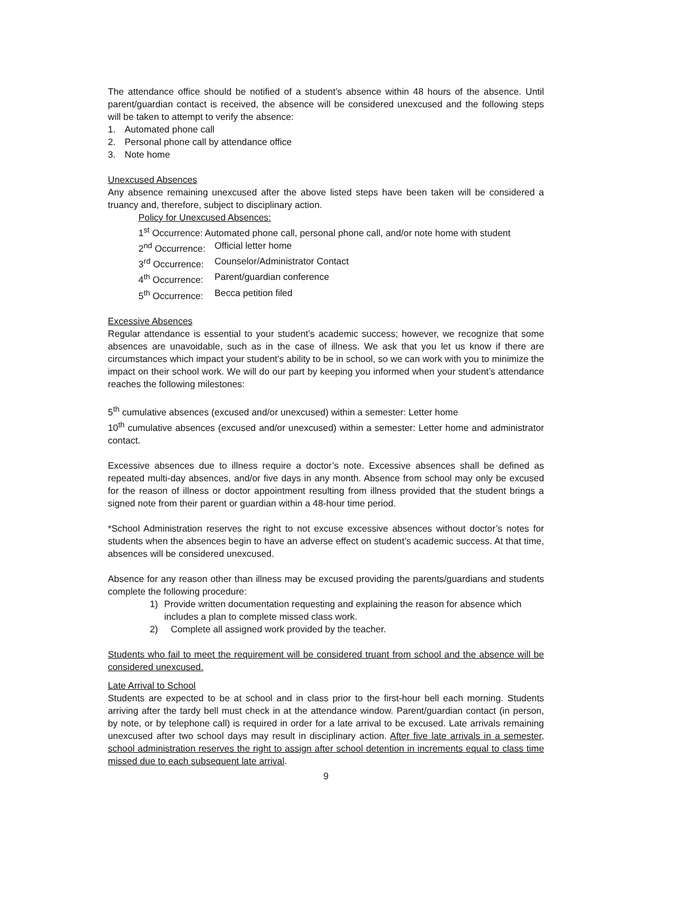The attendance office should be notified of a student’s absence within 48 hours of the absence. Until parent/guardian contact is received, the absence will be considered unexcused and the following steps will be taken to attempt to verify the absence:
1. Automated phone call
2. Personal phone call by attendance office
3. Note home
Unexcused Absences
Any absence remaining unexcused after the above listed steps have been taken will be considered a truancy and, therefore, subject to disciplinary action.
Policy for Unexcused Absences:
1<sup>st</sup> Occurrence: Automated phone call, personal phone call, and/or note home with student
2<sup>nd</sup> Occurrence: Official letter home
3<sup>rd</sup> Occurrence: Counselor/Administrator Contact
4<sup>th</sup> Occurrence: Parent/guardian conference
5<sup>th</sup> Occurrence: Becca petition filed
Excessive Absences
Regular attendance is essential to your student’s academic success; however, we recognize that some absences are unavoidable, such as in the case of illness. We ask that you let us know if there are circumstances which impact your student’s ability to be in school, so we can work with you to minimize the impact on their school work. We will do our part by keeping you informed when your student’s attendance reaches the following milestones:
5<sup>th</sup> cumulative absences (excused and/or unexcused) within a semester: Letter home
10<sup>th</sup> cumulative absences (excused and/or unexcused) within a semester: Letter home and administrator contact.
Excessive absences due to illness require a doctor’s note. Excessive absences shall be defined as repeated multi-day absences, and/or five days in any month. Absence from school may only be excused for the reason of illness or doctor appointment resulting from illness provided that the student brings a signed note from their parent or guardian within a 48-hour time period.
*School Administration reserves the right to not excuse excessive absences without doctor’s notes for students when the absences begin to have an adverse effect on student’s academic success. At that time, absences will be considered unexcused.
Absence for any reason other than illness may be excused providing the parents/guardians and students complete the following procedure:
1) Provide written documentation requesting and explaining the reason for absence which includes a plan to complete missed class work.
2) Complete all assigned work provided by the teacher.
Students who fail to meet the requirement will be considered truant from school and the absence will be considered unexcused.
Late Arrival to School
Students are expected to be at school and in class prior to the first-hour bell each morning. Students arriving after the tardy bell must check in at the attendance window. Parent/guardian contact (in person, by note, or by telephone call) is required in order for a late arrival to be excused. Late arrivals remaining unexcused after two school days may result in disciplinary action. After five late arrivals in a semester, school administration reserves the right to assign after school detention in increments equal to class time missed due to each subsequent late arrival.
9